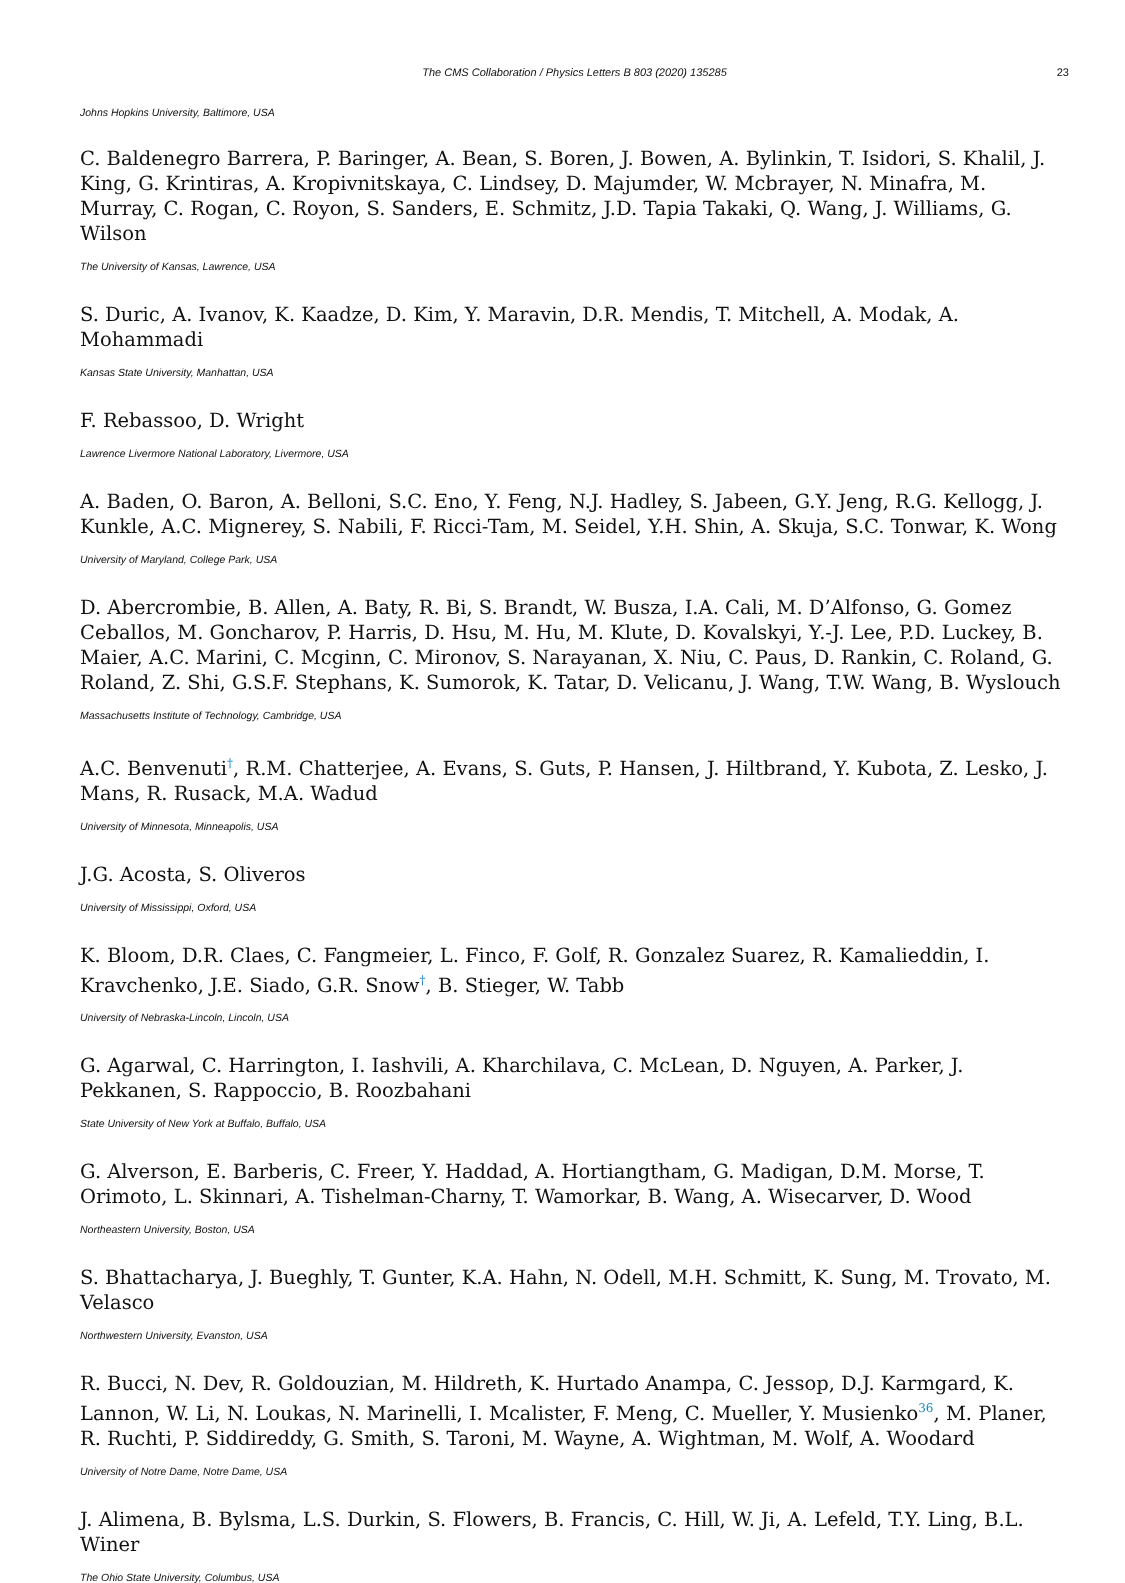The CMS Collaboration / Physics Letters B 803 (2020) 135285 23
Johns Hopkins University, Baltimore, USA
C. Baldenegro Barrera, P. Baringer, A. Bean, S. Boren, J. Bowen, A. Bylinkin, T. Isidori, S. Khalil, J. King, G. Krintiras, A. Kropivnitskaya, C. Lindsey, D. Majumder, W. Mcbrayer, N. Minafra, M. Murray, C. Rogan, C. Royon, S. Sanders, E. Schmitz, J.D. Tapia Takaki, Q. Wang, J. Williams, G. Wilson
The University of Kansas, Lawrence, USA
S. Duric, A. Ivanov, K. Kaadze, D. Kim, Y. Maravin, D.R. Mendis, T. Mitchell, A. Modak, A. Mohammadi
Kansas State University, Manhattan, USA
F. Rebassoo, D. Wright
Lawrence Livermore National Laboratory, Livermore, USA
A. Baden, O. Baron, A. Belloni, S.C. Eno, Y. Feng, N.J. Hadley, S. Jabeen, G.Y. Jeng, R.G. Kellogg, J. Kunkle, A.C. Mignerey, S. Nabili, F. Ricci-Tam, M. Seidel, Y.H. Shin, A. Skuja, S.C. Tonwar, K. Wong
University of Maryland, College Park, USA
D. Abercrombie, B. Allen, A. Baty, R. Bi, S. Brandt, W. Busza, I.A. Cali, M. D’Alfonso, G. Gomez Ceballos, M. Goncharov, P. Harris, D. Hsu, M. Hu, M. Klute, D. Kovalskyi, Y.-J. Lee, P.D. Luckey, B. Maier, A.C. Marini, C. Mcginn, C. Mironov, S. Narayanan, X. Niu, C. Paus, D. Rankin, C. Roland, G. Roland, Z. Shi, G.S.F. Stephans, K. Sumorok, K. Tatar, D. Velicanu, J. Wang, T.W. Wang, B. Wyslouch
Massachusetts Institute of Technology, Cambridge, USA
A.C. Benvenuti<sup>†</sup>, R.M. Chatterjee, A. Evans, S. Guts, P. Hansen, J. Hiltbrand, Y. Kubota, Z. Lesko, J. Mans, R. Rusack, M.A. Wadud
University of Minnesota, Minneapolis, USA
J.G. Acosta, S. Oliveros
University of Mississippi, Oxford, USA
K. Bloom, D.R. Claes, C. Fangmeier, L. Finco, F. Golf, R. Gonzalez Suarez, R. Kamalieddin, I. Kravchenko, J.E. Siado, G.R. Snow<sup>†</sup>, B. Stieger, W. Tabb
University of Nebraska-Lincoln, Lincoln, USA
G. Agarwal, C. Harrington, I. Iashvili, A. Kharchilava, C. McLean, D. Nguyen, A. Parker, J. Pekkanen, S. Rappoccio, B. Roozbahani
State University of New York at Buffalo, Buffalo, USA
G. Alverson, E. Barberis, C. Freer, Y. Haddad, A. Hortiangtham, G. Madigan, D.M. Morse, T. Orimoto, L. Skinnari, A. Tishelman-Charny, T. Wamorkar, B. Wang, A. Wisecarver, D. Wood
Northeastern University, Boston, USA
S. Bhattacharya, J. Bueghly, T. Gunter, K.A. Hahn, N. Odell, M.H. Schmitt, K. Sung, M. Trovato, M. Velasco
Northwestern University, Evanston, USA
R. Bucci, N. Dev, R. Goldouzian, M. Hildreth, K. Hurtado Anampa, C. Jessop, D.J. Karmgard, K. Lannon, W. Li, N. Loukas, N. Marinelli, I. Mcalister, F. Meng, C. Mueller, Y. Musienko<sup>36</sup>, M. Planer, R. Ruchti, P. Siddireddy, G. Smith, S. Taroni, M. Wayne, A. Wightman, M. Wolf, A. Woodard
University of Notre Dame, Notre Dame, USA
J. Alimena, B. Bylsma, L.S. Durkin, S. Flowers, B. Francis, C. Hill, W. Ji, A. Lefeld, T.Y. Ling, B.L. Winer
The Ohio State University, Columbus, USA